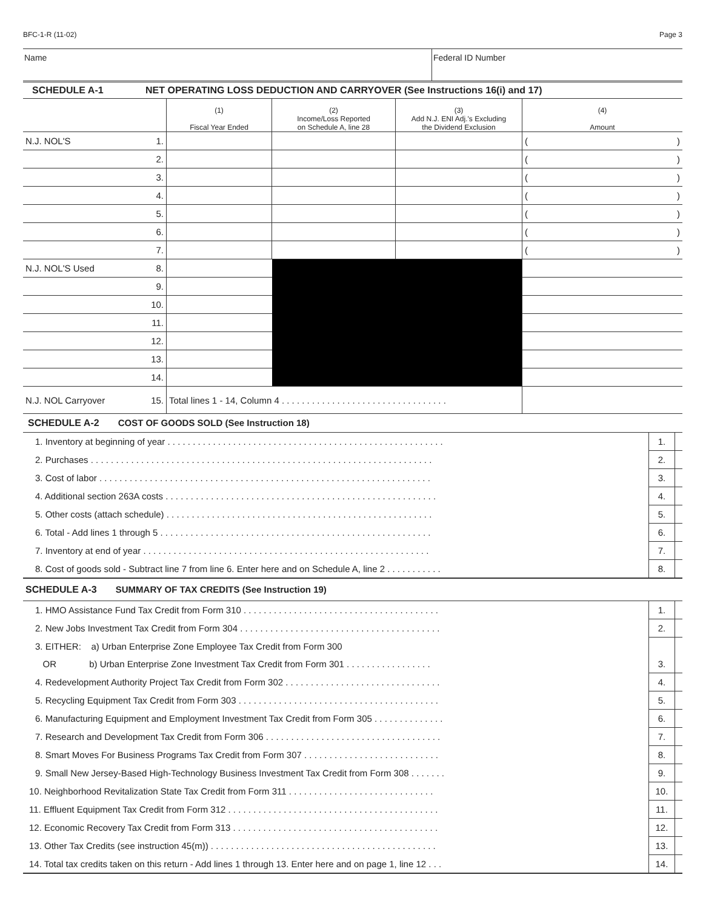BFC-1-R (11-02) Page 3
Name Federal ID Number
| SCHEDULE A-1 | NET OPERATING LOSS DEDUCTION AND CARRYOVER (See Instructions 16(i) and 17) | | | | |
| | | (1) Fiscal Year Ended | (2) Income/Loss Reported on Schedule A, line 28 | (3) Add N.J. ENI Adj.'s Excluding the Dividend Exclusion | (4) Amount |
| N.J. NOL'S | 1. | | | | ( ) |
| | 2. | | | | ( ) |
| | 3. | | | | ( ) |
| | 4. | | | | ( ) |
| | 5. | | | | ( ) |
| | 6. | | | | ( ) |
| | 7. | | | | ( ) |
| N.J. NOL'S Used | 8. | | | | |
| | 9. | | | | |
| | 10. | | | | |
| | 11. | | | | |
| | 12. | | | | |
| | 13. | | | | |
| | 14. | | | | |
| N.J. NOL Carryover | 15. | Total lines 1 - 14, Column 4 . . . . . . . . . . . . . . . . . . . . . . . . . . . . . . . . . | | | |
| SCHEDULE A-2 COST OF GOODS SOLD (See Instruction 18) | | |
| 1. Inventory at beginning of year . . . . . . . . . . . . . . . . . . . . . . . . . . . . . . . . . . . . . . . . . . . . . . . . . . . . . . . | 1. | |
| 2. Purchases . . . . . . . . . . . . . . . . . . . . . . . . . . . . . . . . . . . . . . . . . . . . . . . . . . . . . . . . . . . . . . . . . . . . | 2. | |
| 3. Cost of labor . . . . . . . . . . . . . . . . . . . . . . . . . . . . . . . . . . . . . . . . . . . . . . . . . . . . . . . . . . . . . . . . . . | 3. | |
| 4. Additional section 263A costs . . . . . . . . . . . . . . . . . . . . . . . . . . . . . . . . . . . . . . . . . . . . . . . . . . . . . . | 4. | |
| 5. Other costs (attach schedule) . . . . . . . . . . . . . . . . . . . . . . . . . . . . . . . . . . . . . . . . . . . . . . . . . . . . . | 5. | |
| 6. Total - Add lines 1 through 5 . . . . . . . . . . . . . . . . . . . . . . . . . . . . . . . . . . . . . . . . . . . . . . . . . . . . . . | 6. | |
| 7. Inventory at end of year . . . . . . . . . . . . . . . . . . . . . . . . . . . . . . . . . . . . . . . . . . . . . . . . . . . . . . . . . | 7. | |
| 8. Cost of goods sold - Subtract line 7 from line 6. Enter here and on Schedule A, line 2 . . . . . . . . . . . | 8. | |
| SCHEDULE A-3 SUMMARY OF TAX CREDITS (See Instruction 19) | | |
| 1. HMO Assistance Fund Tax Credit from Form 310 . . . . . . . . . . . . . . . . . . . . . . . . . . . . . . . . . . . . . . . | 1. | |
| 2. New Jobs Investment Tax Credit from Form 304 . . . . . . . . . . . . . . . . . . . . . . . . . . . . . . . . . . . . . . . . | 2. | |
| 3. EITHER: a) Urban Enterprise Zone Employee Tax Credit from Form 300 | | |
| OR b) Urban Enterprise Zone Investment Tax Credit from Form 301 . . . . . . . . . . . . . . . . . | 3. | |
| 4. Redevelopment Authority Project Tax Credit from Form 302 . . . . . . . . . . . . . . . . . . . . . . . . . . . . . . . | 4. | |
| 5. Recycling Equipment Tax Credit from Form 303 . . . . . . . . . . . . . . . . . . . . . . . . . . . . . . . . . . . . . . . . | 5. | |
| 6. Manufacturing Equipment and Employment Investment Tax Credit from Form 305 . . . . . . . . . . . . . . | 6. | |
| 7. Research and Development Tax Credit from Form 306 . . . . . . . . . . . . . . . . . . . . . . . . . . . . . . . . . . . | 7. | |
| 8. Smart Moves For Business Programs Tax Credit from Form 307 . . . . . . . . . . . . . . . . . . . . . . . . . . . | 8. | |
| 9. Small New Jersey-Based High-Technology Business Investment Tax Credit from Form 308 . . . . . . . | 9. | |
| 10. Neighborhood Revitalization State Tax Credit from Form 311 . . . . . . . . . . . . . . . . . . . . . . . . . . . . . | 10. | |
| 11. Effluent Equipment Tax Credit from Form 312 . . . . . . . . . . . . . . . . . . . . . . . . . . . . . . . . . . . . . . . . . . | 11. | |
| 12. Economic Recovery Tax Credit from Form 313 . . . . . . . . . . . . . . . . . . . . . . . . . . . . . . . . . . . . . . . . . | 12. | |
| 13. Other Tax Credits (see instruction 45(m)) . . . . . . . . . . . . . . . . . . . . . . . . . . . . . . . . . . . . . . . . . . . . . | 13. | |
| 14. Total tax credits taken on this return - Add lines 1 through 13. Enter here and on page 1, line 12 . . . | 14. | |